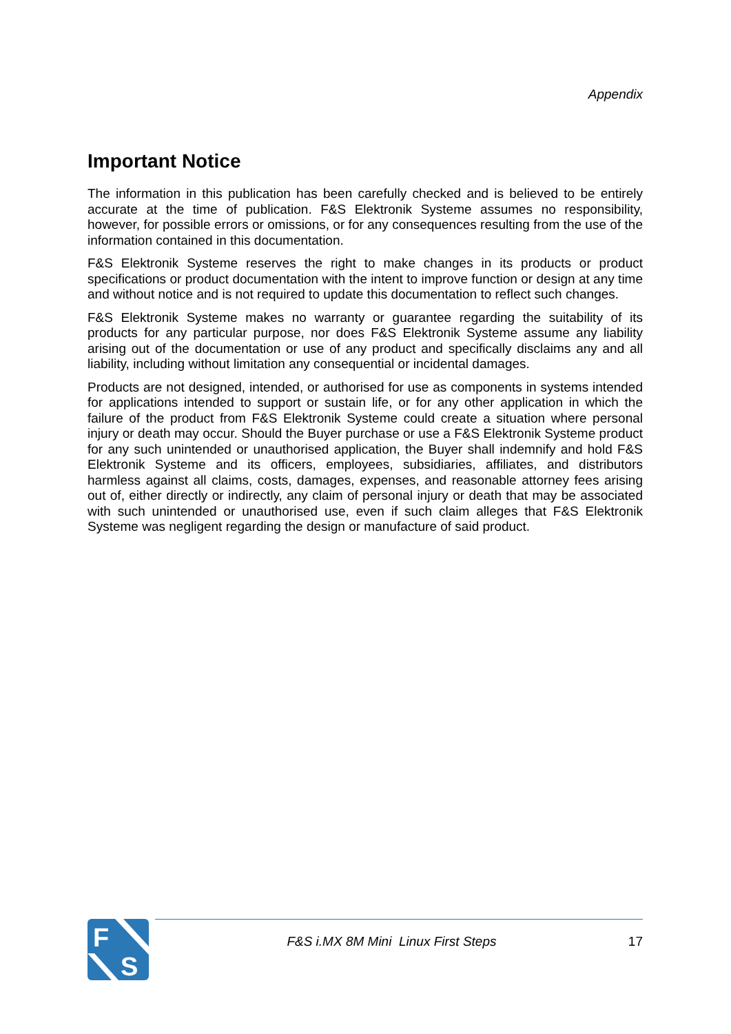Appendix
Important Notice
The information in this publication has been carefully checked and is believed to be entirely accurate at the time of publication. F&S Elektronik Systeme assumes no responsibility, however, for possible errors or omissions, or for any consequences resulting from the use of the information contained in this documentation.
F&S Elektronik Systeme reserves the right to make changes in its products or product specifications or product documentation with the intent to improve function or design at any time and without notice and is not required to update this documentation to reflect such changes.
F&S Elektronik Systeme makes no warranty or guarantee regarding the suitability of its products for any particular purpose, nor does F&S Elektronik Systeme assume any liability arising out of the documentation or use of any product and specifically disclaims any and all liability, including without limitation any consequential or incidental damages.
Products are not designed, intended, or authorised for use as components in systems intended for applications intended to support or sustain life, or for any other application in which the failure of the product from F&S Elektronik Systeme could create a situation where personal injury or death may occur. Should the Buyer purchase or use a F&S Elektronik Systeme product for any such unintended or unauthorised application, the Buyer shall indemnify and hold F&S Elektronik Systeme and its officers, employees, subsidiaries, affiliates, and distributors harmless against all claims, costs, damages, expenses, and reasonable attorney fees arising out of, either directly or indirectly, any claim of personal injury or death that may be associated with such unintended or unauthorised use, even if such claim alleges that F&S Elektronik Systeme was negligent regarding the design or manufacture of said product.
F
S
F&S i.MX 8M Mini Linux First Steps 17